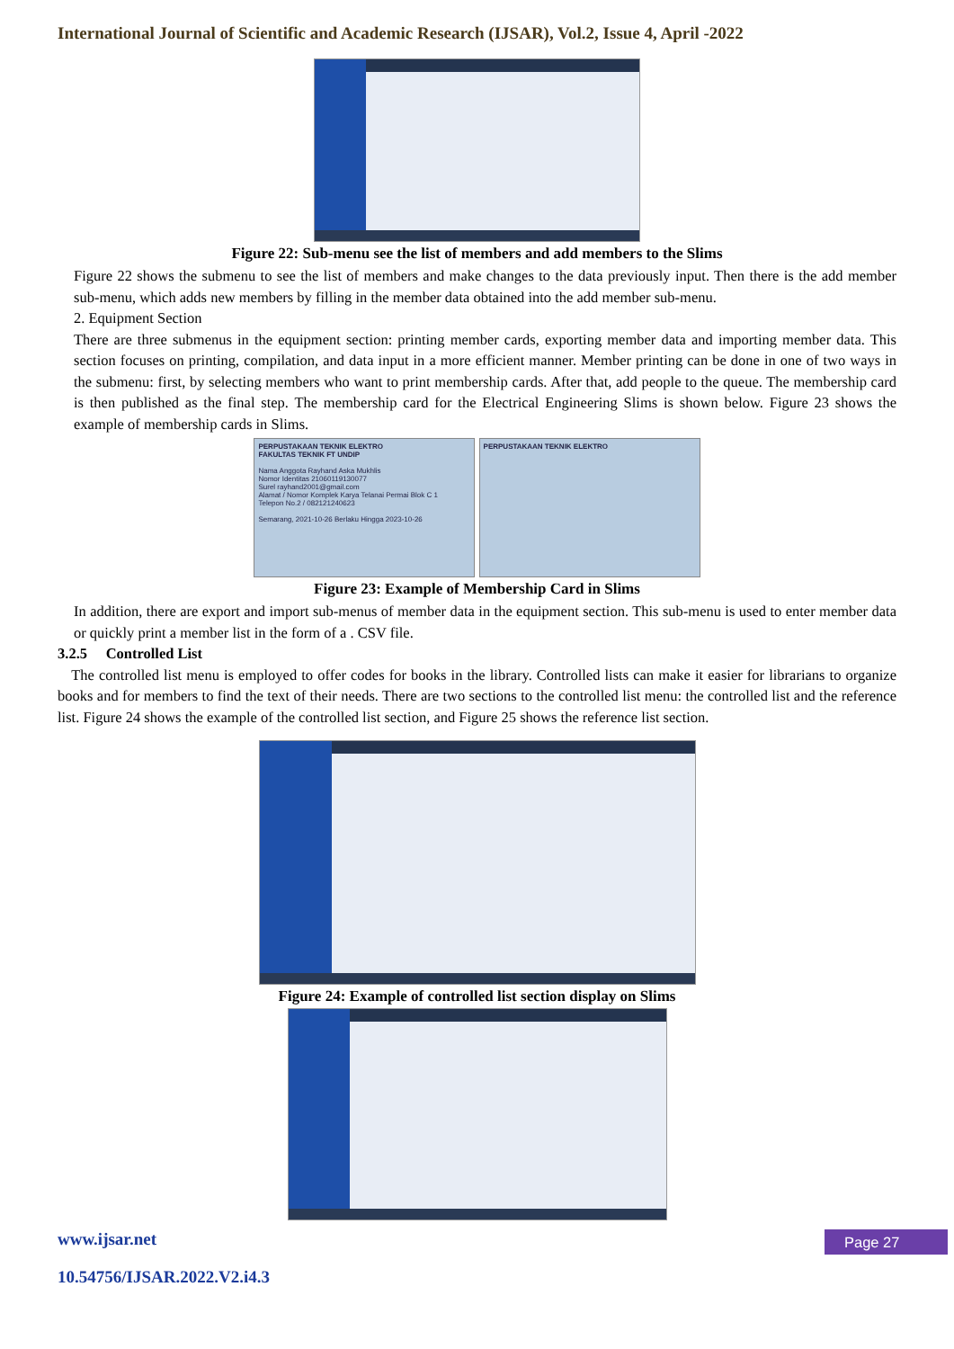International Journal of Scientific and Academic Research (IJSAR), Vol.2, Issue 4, April -2022
Figure 22: Sub-menu see the list of members and add members to the Slims
Figure 22 shows the submenu to see the list of members and make changes to the data previously input. Then there is the add member sub-menu, which adds new members by filling in the member data obtained into the add member sub-menu.
2. Equipment Section
There are three submenus in the equipment section: printing member cards, exporting member data and importing member data. This section focuses on printing, compilation, and data input in a more efficient manner. Member printing can be done in one of two ways in the submenu: first, by selecting members who want to print membership cards. After that, add people to the queue. The membership card is then published as the final step. The membership card for the Electrical Engineering Slims is shown below. Figure 23 shows the example of membership cards in Slims.
PERPUSTAKAAN TEKNIK ELEKTRO
FAKULTAS TEKNIK FT UNDIP
Nama Anggota Rayhand Aska Mukhlis
Nomor Identitas 21060119130077
Surel rayhand2001@gmail.com
Alamat / Nomor Komplek Karya Telanai Permai Blok C 1
Telepon No.2 / 082121240623
Semarang, 2021-10-26 Berlaku Hingga 2023-10-26
PERPUSTAKAAN TEKNIK ELEKTRO
Figure 23: Example of Membership Card in Slims
In addition, there are export and import sub-menus of member data in the equipment section. This sub-menu is used to enter member data or quickly print a member list in the form of a . CSV file.
3.2.5 Controlled List
The controlled list menu is employed to offer codes for books in the library. Controlled lists can make it easier for librarians to organize books and for members to find the text of their needs. There are two sections to the controlled list menu: the controlled list and the reference list. Figure 24 shows the example of the controlled list section, and Figure 25 shows the reference list section.
Figure 24: Example of controlled list section display on Slims
www.ijsar.net
10.54756/IJSAR.2022.V2.i4.3
Page 27